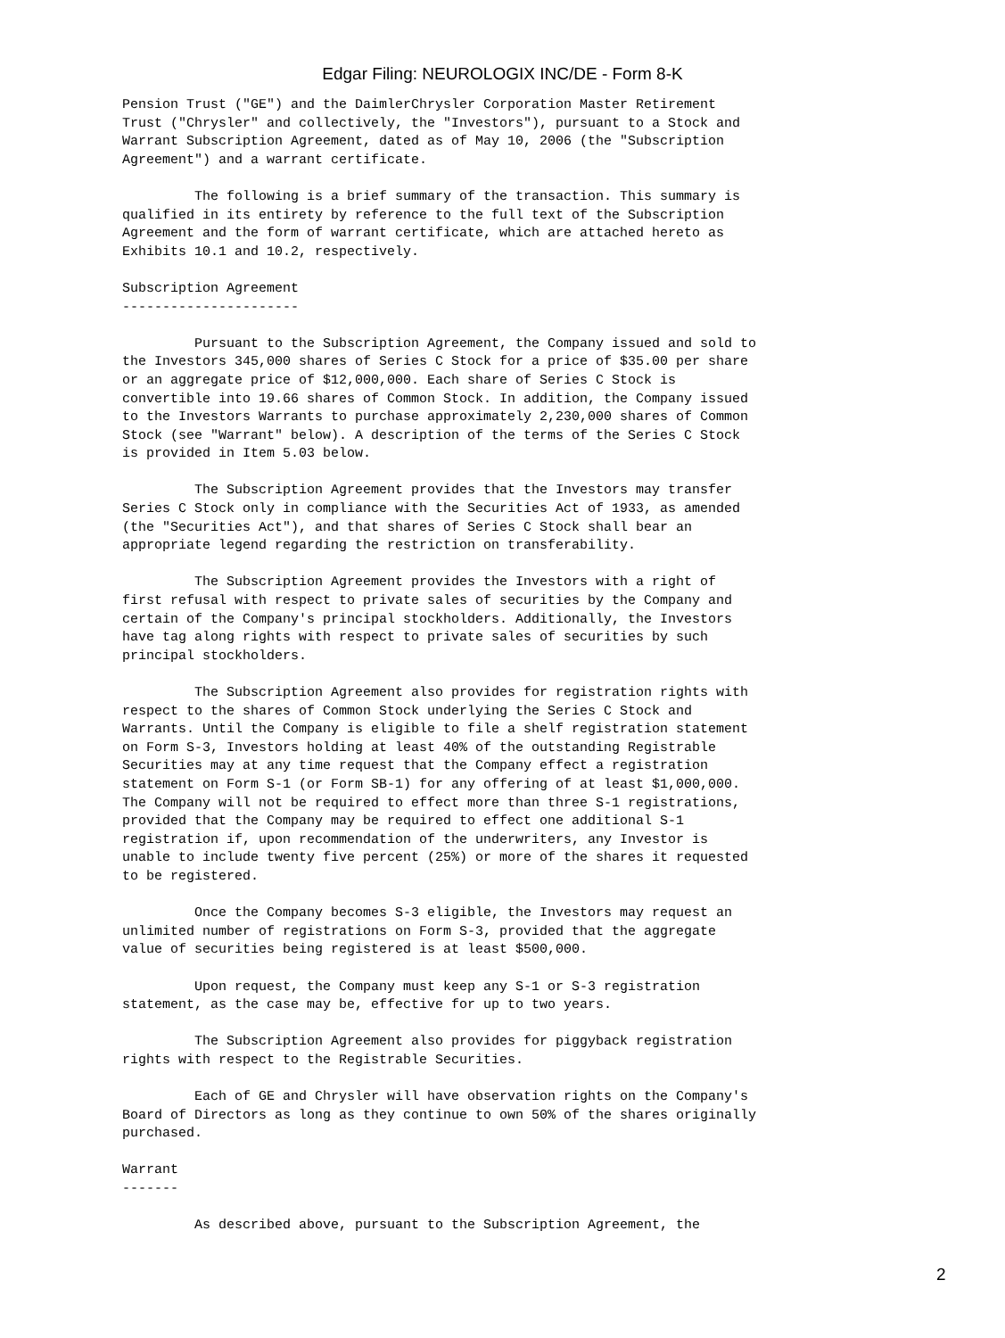Edgar Filing: NEUROLOGIX INC/DE - Form 8-K
Pension Trust ("GE") and the DaimlerChrysler Corporation Master Retirement
Trust ("Chrysler" and collectively, the "Investors"), pursuant to a Stock and
Warrant Subscription Agreement, dated as of May 10, 2006 (the "Subscription
Agreement") and a warrant certificate.

         The following is a brief summary of the transaction. This summary is
qualified in its entirety by reference to the full text of the Subscription
Agreement and the form of warrant certificate, which are attached hereto as
Exhibits 10.1 and 10.2, respectively.

Subscription Agreement
----------------------

         Pursuant to the Subscription Agreement, the Company issued and sold to
the Investors 345,000 shares of Series C Stock for a price of $35.00 per share
or an aggregate price of $12,000,000. Each share of Series C Stock is
convertible into 19.66 shares of Common Stock. In addition, the Company issued
to the Investors Warrants to purchase approximately 2,230,000 shares of Common
Stock (see "Warrant" below). A description of the terms of the Series C Stock
is provided in Item 5.03 below.

         The Subscription Agreement provides that the Investors may transfer
Series C Stock only in compliance with the Securities Act of 1933, as amended
(the "Securities Act"), and that shares of Series C Stock shall bear an
appropriate legend regarding the restriction on transferability.

         The Subscription Agreement provides the Investors with a right of
first refusal with respect to private sales of securities by the Company and
certain of the Company's principal stockholders. Additionally, the Investors
have tag along rights with respect to private sales of securities by such
principal stockholders.

         The Subscription Agreement also provides for registration rights with
respect to the shares of Common Stock underlying the Series C Stock and
Warrants. Until the Company is eligible to file a shelf registration statement
on Form S-3, Investors holding at least 40% of the outstanding Registrable
Securities may at any time request that the Company effect a registration
statement on Form S-1 (or Form SB-1) for any offering of at least $1,000,000.
The Company will not be required to effect more than three S-1 registrations,
provided that the Company may be required to effect one additional S-1
registration if, upon recommendation of the underwriters, any Investor is
unable to include twenty five percent (25%) or more of the shares it requested
to be registered.

         Once the Company becomes S-3 eligible, the Investors may request an
unlimited number of registrations on Form S-3, provided that the aggregate
value of securities being registered is at least $500,000.

         Upon request, the Company must keep any S-1 or S-3 registration
statement, as the case may be, effective for up to two years.

         The Subscription Agreement also provides for piggyback registration
rights with respect to the Registrable Securities.

         Each of GE and Chrysler will have observation rights on the Company's
Board of Directors as long as they continue to own 50% of the shares originally
purchased.

Warrant
-------

         As described above, pursuant to the Subscription Agreement, the
2